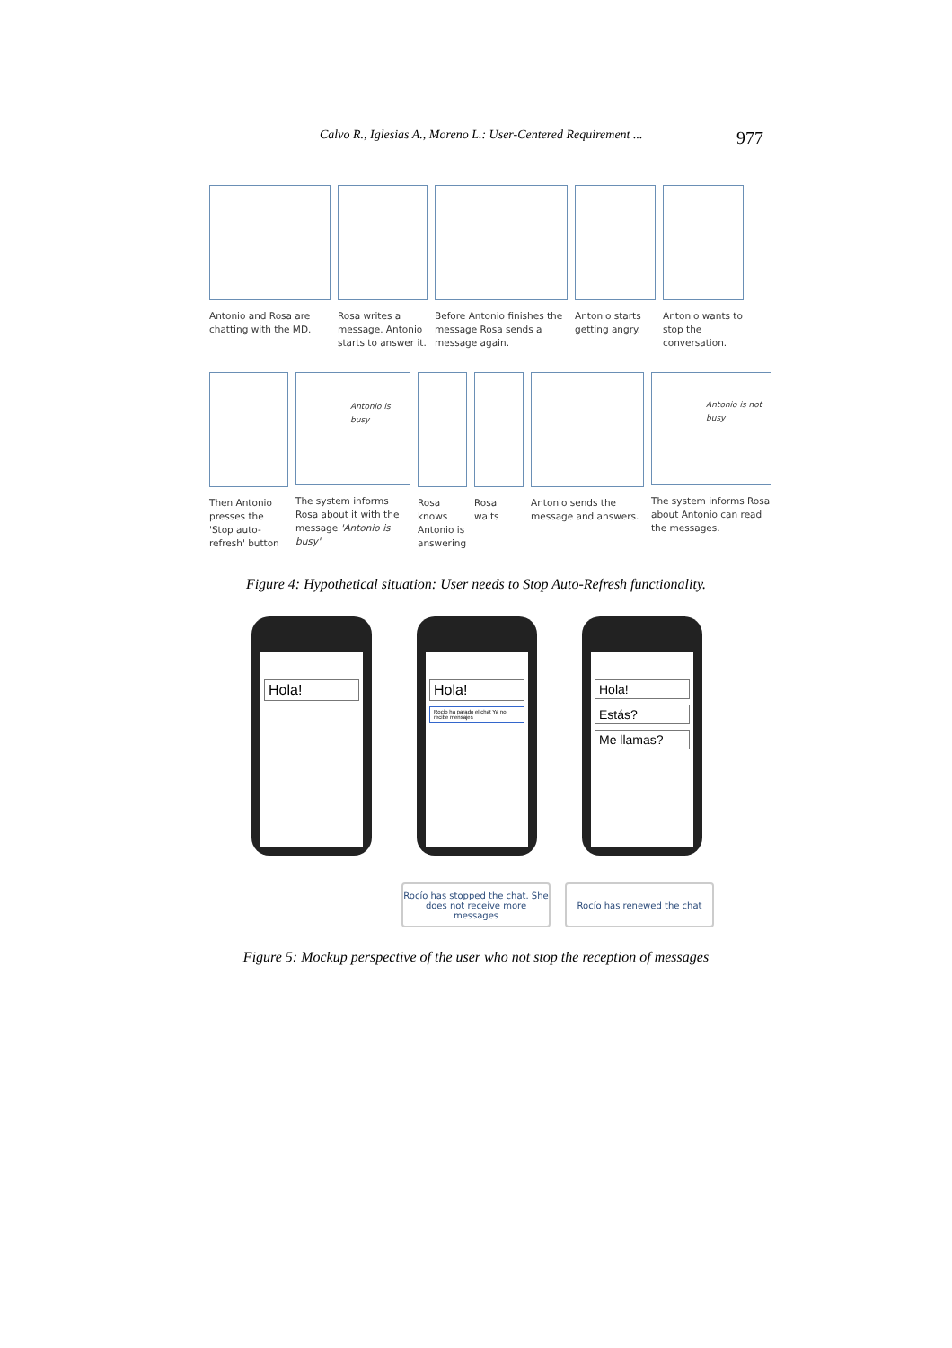Calvo R., Iglesias A., Moreno L.: User-Centered Requirement ... 977
Antonio and Rosa are chatting with the MD.
Rosa writes a message. Antonio starts to answer it.
Before Antonio finishes the message Rosa sends a message again.
Antonio starts getting angry.
Antonio wants to stop the conversation.
Then Antonio presses the 'Stop auto-refresh' button
Antonio is busy
The system informs Rosa about it with the message 'Antonio is busy'
Rosa knows Antonio is answering
Rosa waits
Antonio sends the message and answers.
Antonio is not busy
The system informs Rosa about Antonio can read the messages.
Figure 4: Hypothetical situation: User needs to Stop Auto-Refresh functionality.
Hola! Hola!
Rocío ha parado el chat Ya no recibe mensajes
Hola!
Estás?
Me llamas?
Rocío has stopped the chat. She does not receive more messages
Rocío has renewed the chat
Figure 5: Mockup perspective of the user who not stop the reception of messages